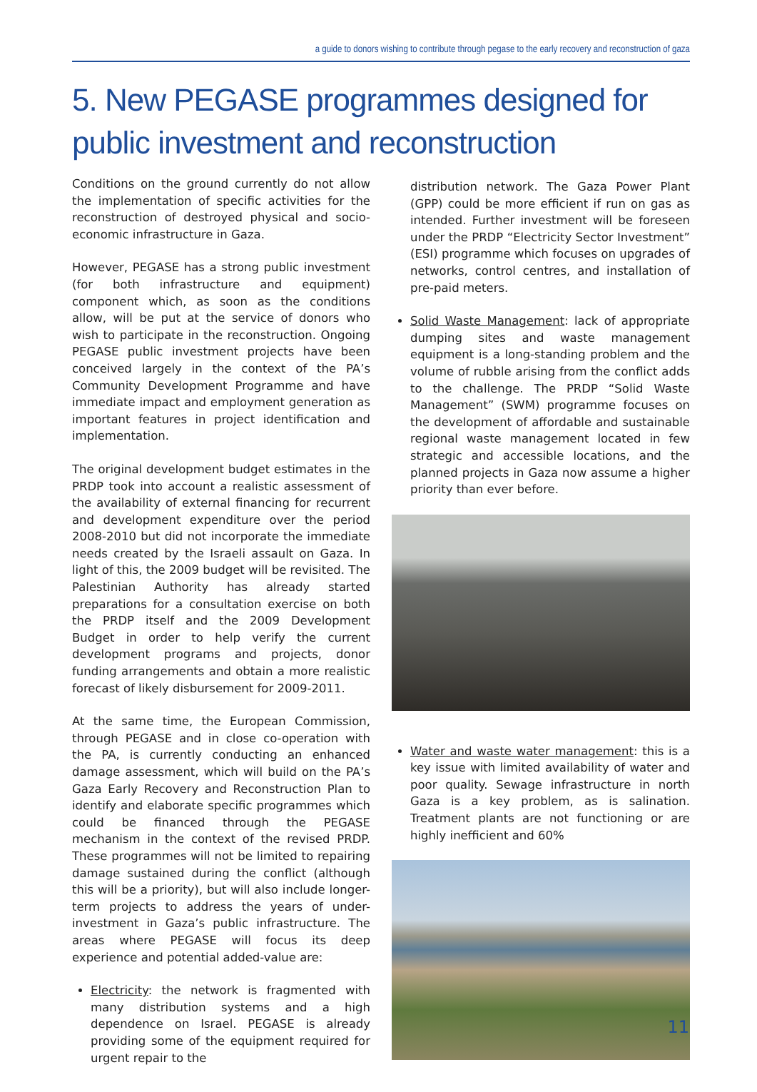a guide to donors wishing to contribute through pegase to the early recovery and reconstruction of gaza
5. New PEGASE programmes designed for public investment and reconstruction
Conditions on the ground currently do not allow the implementation of specific activities for the reconstruction of destroyed physical and socio-economic infrastructure in Gaza.
However, PEGASE has a strong public investment (for both infrastructure and equipment) component which, as soon as the conditions allow, will be put at the service of donors who wish to participate in the reconstruction. Ongoing PEGASE public investment projects have been conceived largely in the context of the PA’s Community Development Programme and have immediate impact and employment generation as important features in project identification and implementation.
The original development budget estimates in the PRDP took into account a realistic assessment of the availability of external financing for recurrent and development expenditure over the period 2008-2010 but did not incorporate the immediate needs created by the Israeli assault on Gaza. In light of this, the 2009 budget will be revisited. The Palestinian Authority has already started preparations for a consultation exercise on both the PRDP itself and the 2009 Development Budget in order to help verify the current development programs and projects, donor funding arrangements and obtain a more realistic forecast of likely disbursement for 2009-2011.
At the same time, the European Commission, through PEGASE and in close co-operation with the PA, is currently conducting an enhanced damage assessment, which will build on the PA’s Gaza Early Recovery and Reconstruction Plan to identify and elaborate specific programmes which could be financed through the PEGASE mechanism in the context of the revised PRDP. These programmes will not be limited to repairing damage sustained during the conflict (although this will be a priority), but will also include longer-term projects to address the years of under-investment in Gaza’s public infrastructure. The areas where PEGASE will focus its deep experience and potential added-value are:
Electricity: the network is fragmented with many distribution systems and a high dependence on Israel. PEGASE is already providing some of the equipment required for urgent repair to the
distribution network. The Gaza Power Plant (GPP) could be more efficient if run on gas as intended. Further investment will be foreseen under the PRDP “Electricity Sector Investment” (ESI) programme which focuses on upgrades of networks, control centres, and installation of pre-paid meters.
Solid Waste Management: lack of appropriate dumping sites and waste management equipment is a long-standing problem and the volume of rubble arising from the conflict adds to the challenge. The PRDP “Solid Waste Management” (SWM) programme focuses on the development of affordable and sustainable regional waste management located in few strategic and accessible locations, and the planned projects in Gaza now assume a higher priority than ever before.
Water and waste water management: this is a key issue with limited availability of water and poor quality. Sewage infrastructure in north Gaza is a key problem, as is salination. Treatment plants are not functioning or are highly inefficient and 60%
11